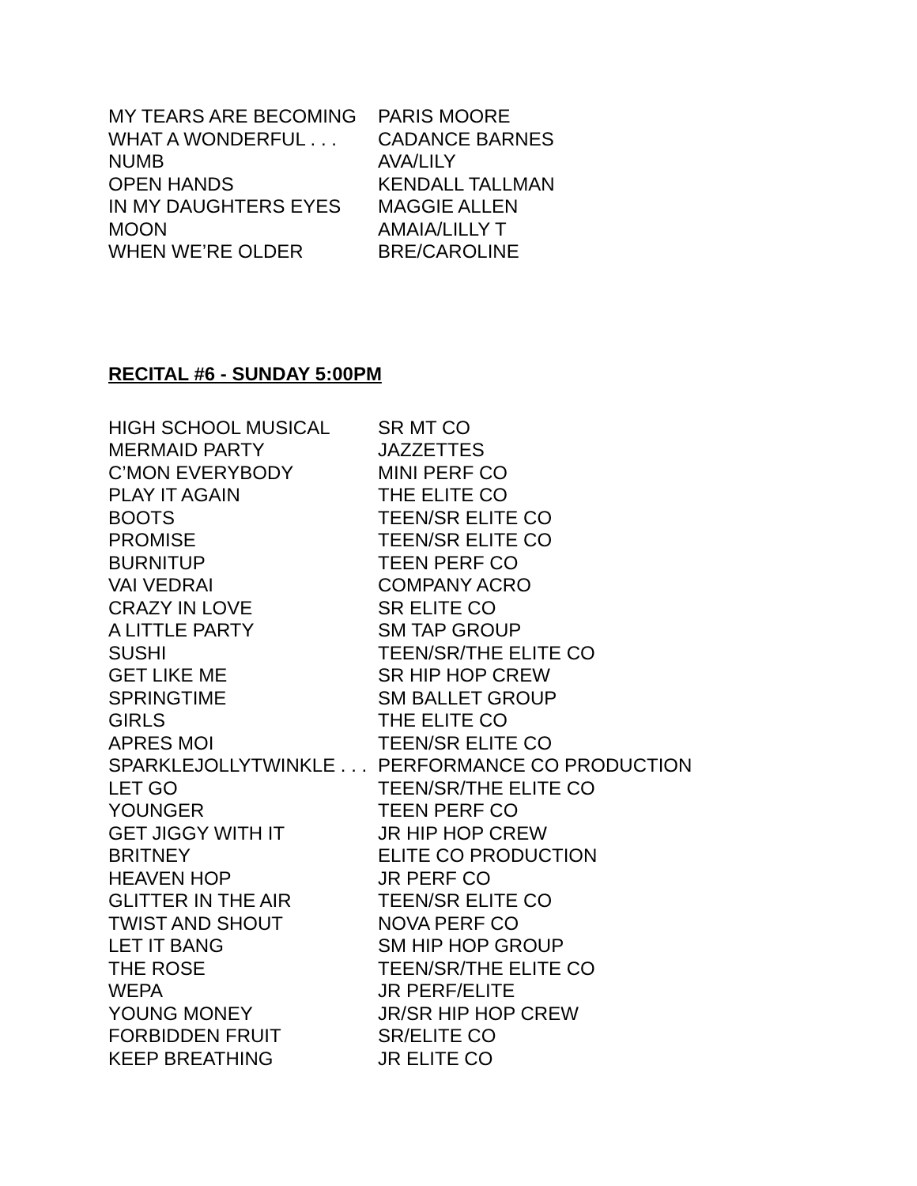| MY TEARS ARE BECOMING | PARIS MOORE |
| WHAT A WONDERFUL . . . | CADANCE BARNES |
| NUMB | AVA/LILY |
| OPEN HANDS | KENDALL TALLMAN |
| IN MY DAUGHTERS EYES | MAGGIE ALLEN |
| MOON | AMAIA/LILLY T |
| WHEN WE’RE OLDER | BRE/CAROLINE |
RECITAL #6 - SUNDAY 5:00PM
| HIGH SCHOOL MUSICAL | SR MT CO |
| MERMAID PARTY | JAZZETTES |
| C’MON EVERYBODY | MINI PERF CO |
| PLAY IT AGAIN | THE ELITE CO |
| BOOTS | TEEN/SR ELITE CO |
| PROMISE | TEEN/SR ELITE CO |
| BURNITUP | TEEN PERF CO |
| VAI VEDRAI | COMPANY ACRO |
| CRAZY IN LOVE | SR ELITE CO |
| A LITTLE PARTY | SM TAP GROUP |
| SUSHI | TEEN/SR/THE ELITE CO |
| GET LIKE ME | SR HIP HOP CREW |
| SPRINGTIME | SM BALLET GROUP |
| GIRLS | THE ELITE CO |
| APRES MOI | TEEN/SR ELITE CO |
| SPARKLEJOLLYTWINKLE . . . | PERFORMANCE CO PRODUCTION |
| LET GO | TEEN/SR/THE ELITE CO |
| YOUNGER | TEEN PERF CO |
| GET JIGGY WITH IT | JR HIP HOP CREW |
| BRITNEY | ELITE CO PRODUCTION |
| HEAVEN HOP | JR PERF CO |
| GLITTER IN THE AIR | TEEN/SR ELITE CO |
| TWIST AND SHOUT | NOVA PERF CO |
| LET IT BANG | SM HIP HOP GROUP |
| THE ROSE | TEEN/SR/THE ELITE CO |
| WEPA | JR PERF/ELITE |
| YOUNG MONEY | JR/SR HIP HOP CREW |
| FORBIDDEN FRUIT | SR/ELITE CO |
| KEEP BREATHING | JR ELITE CO |